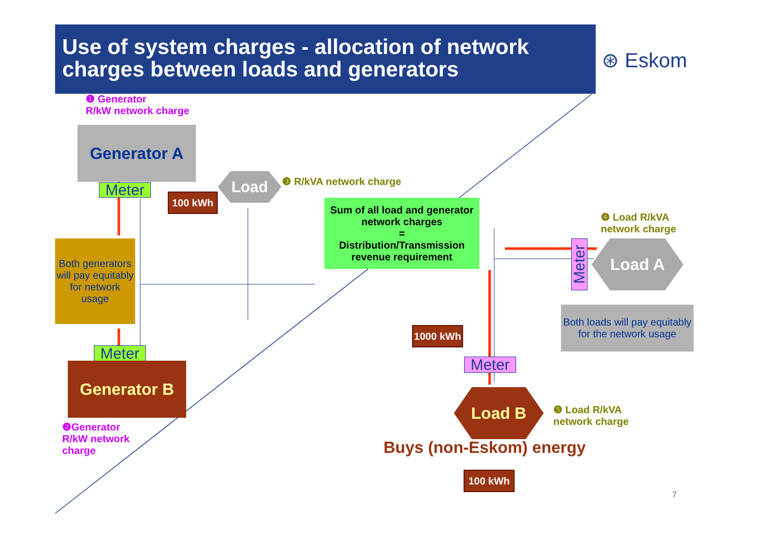Use of system charges - allocation of network charges between loads and generators
⊛ Eskom
❶ Generator
R/kW network charge
Generator A
Meter 100 kWh
Load ❸ R/kVA network charge
Sum of all load and generator network charges
=
Distribution/Transmission revenue requirement
Both generators will pay equitably for network usage
Meter
Generator B
❷Generator
R/kW network
charge
❹ Load R/kVA
network charge
Meter
Load A
Both loads will pay equitably for the network usage
1000 kWh
Meter
Load B
❺ Load R/kVA
network charge
Buys (non-Eskom) energy
100 kWh
7